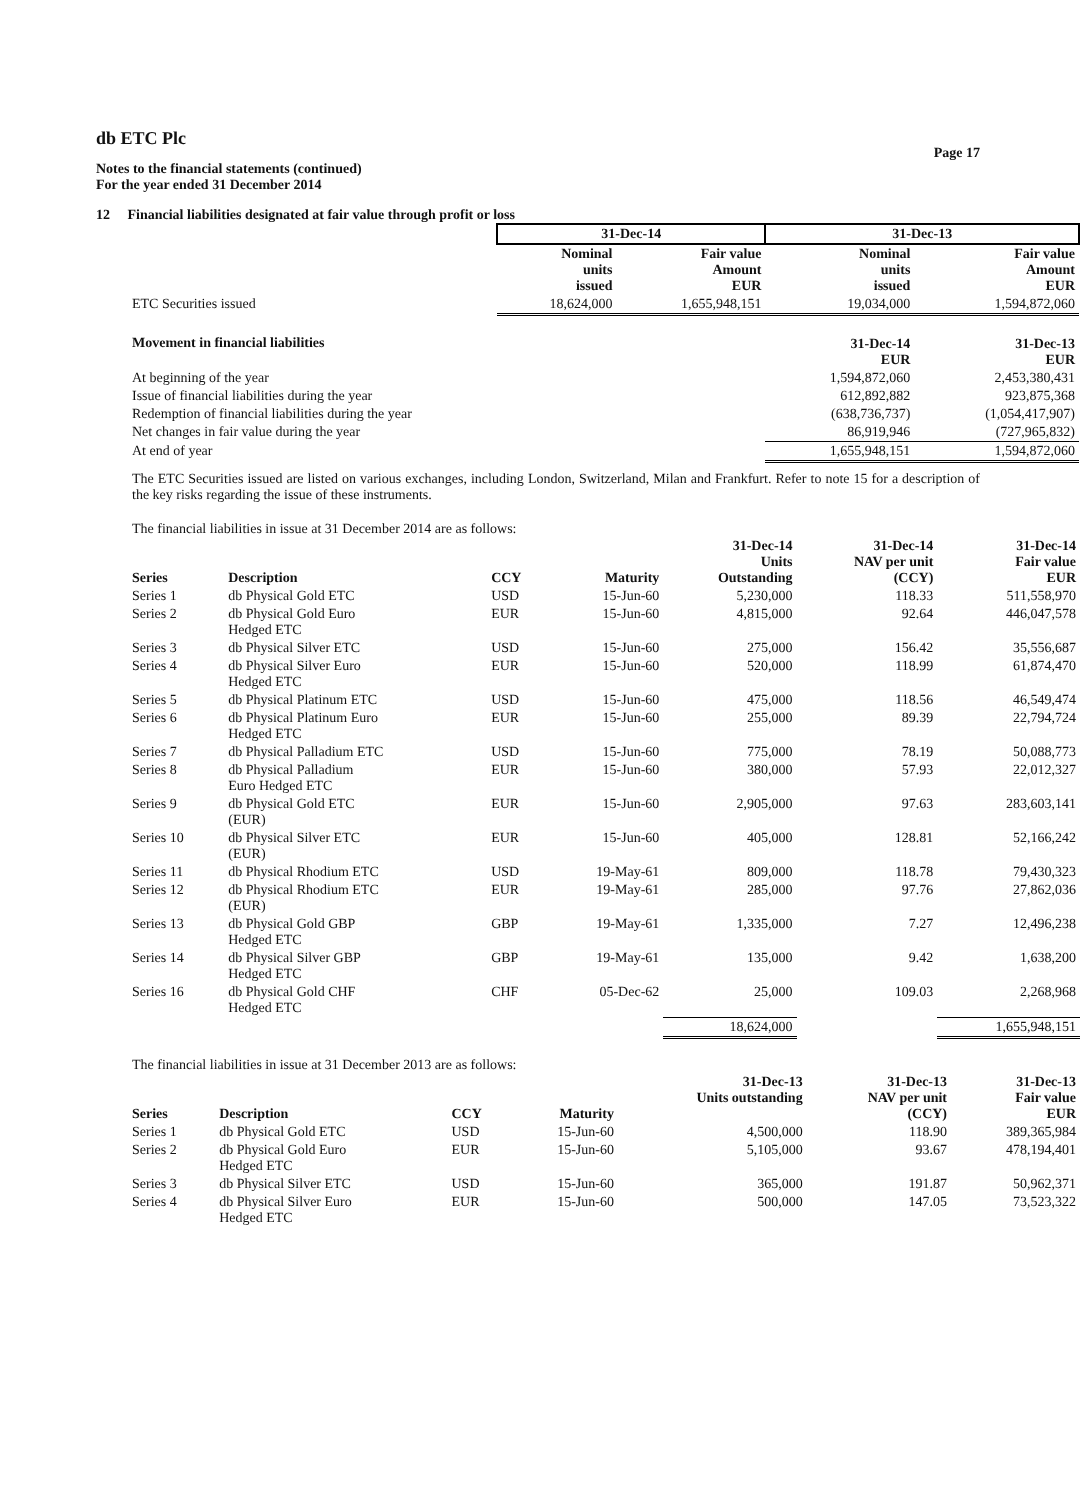db ETC Plc
Page 17
Notes to the financial statements (continued)
For the year ended 31 December 2014
12 Financial liabilities designated at fair value through profit or loss
| | 31-Dec-14 | | 31-Dec-13 | |
| | Nominal units issued | Fair value Amount EUR | Nominal units issued | Fair value Amount EUR |
| ETC Securities issued | 18,624,000 | 1,655,948,151 | 19,034,000 | 1,594,872,060 |
| Movement in financial liabilities | | | 31-Dec-14 EUR | 31-Dec-13 EUR |
| At beginning of the year | | | 1,594,872,060 | 2,453,380,431 |
| Issue of financial liabilities during the year | | | 612,892,882 | 923,875,368 |
| Redemption of financial liabilities during the year | | | (638,736,737) | (1,054,417,907) |
| Net changes in fair value during the year | | | 86,919,946 | (727,965,832) |
| At end of year | | | 1,655,948,151 | 1,594,872,060 |
The ETC Securities issued are listed on various exchanges, including London, Switzerland, Milan and Frankfurt. Refer to note 15 for a description of the key risks regarding the issue of these instruments.
The financial liabilities in issue at 31 December 2014 are as follows:
| Series | Description | CCY | Maturity | 31-Dec-14 Units Outstanding | 31-Dec-14 NAV per unit (CCY) | 31-Dec-14 Fair value EUR |
| --- | --- | --- | --- | --- | --- | --- |
| Series 1 | db Physical Gold ETC | USD | 15-Jun-60 | 5,230,000 | 118.33 | 511,558,970 |
| Series 2 | db Physical Gold Euro Hedged ETC | EUR | 15-Jun-60 | 4,815,000 | 92.64 | 446,047,578 |
| Series 3 | db Physical Silver ETC | USD | 15-Jun-60 | 275,000 | 156.42 | 35,556,687 |
| Series 4 | db Physical Silver Euro Hedged ETC | EUR | 15-Jun-60 | 520,000 | 118.99 | 61,874,470 |
| Series 5 | db Physical Platinum ETC | USD | 15-Jun-60 | 475,000 | 118.56 | 46,549,474 |
| Series 6 | db Physical Platinum Euro Hedged ETC | EUR | 15-Jun-60 | 255,000 | 89.39 | 22,794,724 |
| Series 7 | db Physical Palladium ETC | USD | 15-Jun-60 | 775,000 | 78.19 | 50,088,773 |
| Series 8 | db Physical Palladium Euro Hedged ETC | EUR | 15-Jun-60 | 380,000 | 57.93 | 22,012,327 |
| Series 9 | db Physical Gold ETC (EUR) | EUR | 15-Jun-60 | 2,905,000 | 97.63 | 283,603,141 |
| Series 10 | db Physical Silver ETC (EUR) | EUR | 15-Jun-60 | 405,000 | 128.81 | 52,166,242 |
| Series 11 | db Physical Rhodium ETC | USD | 19-May-61 | 809,000 | 118.78 | 79,430,323 |
| Series 12 | db Physical Rhodium ETC (EUR) | EUR | 19-May-61 | 285,000 | 97.76 | 27,862,036 |
| Series 13 | db Physical Gold GBP Hedged ETC | GBP | 19-May-61 | 1,335,000 | 7.27 | 12,496,238 |
| Series 14 | db Physical Silver GBP Hedged ETC | GBP | 19-May-61 | 135,000 | 9.42 | 1,638,200 |
| Series 16 | db Physical Gold CHF Hedged ETC | CHF | 05-Dec-62 | 25,000 | 109.03 | 2,268,968 |
| | | | | 18,624,000 | | 1,655,948,151 |
The financial liabilities in issue at 31 December 2013 are as follows:
| Series | Description | CCY | Maturity | 31-Dec-13 Units outstanding | 31-Dec-13 NAV per unit (CCY) | 31-Dec-13 Fair value EUR |
| --- | --- | --- | --- | --- | --- | --- |
| Series 1 | db Physical Gold ETC | USD | 15-Jun-60 | 4,500,000 | 118.90 | 389,365,984 |
| Series 2 | db Physical Gold Euro Hedged ETC | EUR | 15-Jun-60 | 5,105,000 | 93.67 | 478,194,401 |
| Series 3 | db Physical Silver ETC | USD | 15-Jun-60 | 365,000 | 191.87 | 50,962,371 |
| Series 4 | db Physical Silver Euro Hedged ETC | EUR | 15-Jun-60 | 500,000 | 147.05 | 73,523,322 |